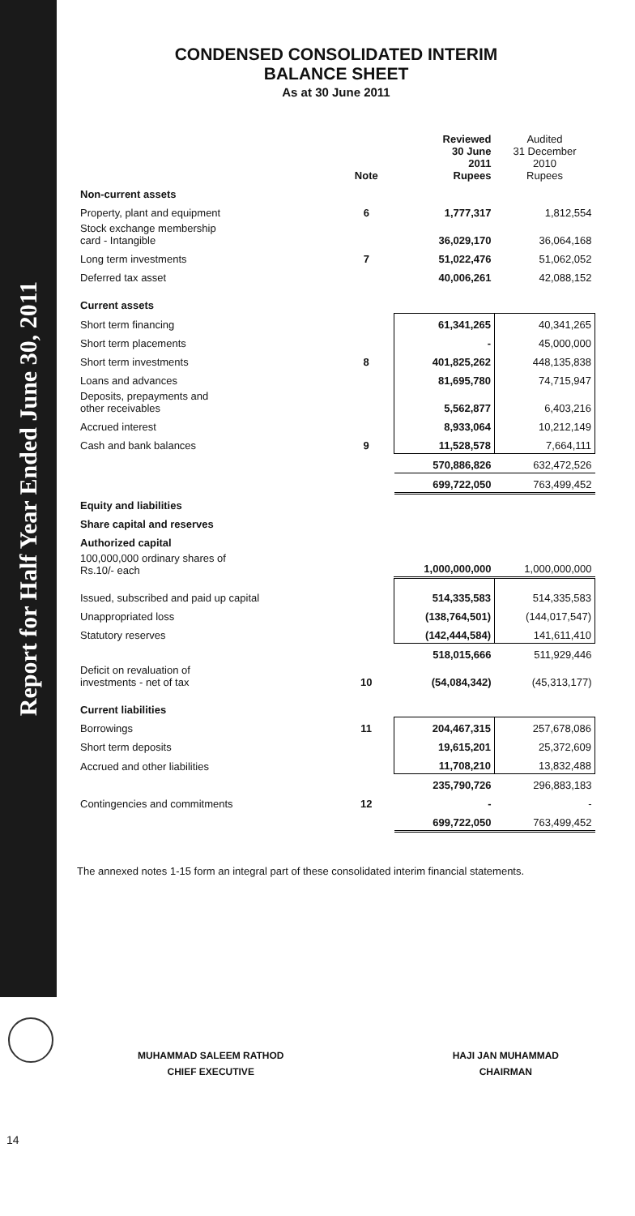Report for Half Year Ended June 30, 2011
CONDENSED CONSOLIDATED INTERIM
BALANCE SHEET
As at 30 June 2011
| | Note | Reviewed 30 June 2011 Rupees | Audited 31 December 2010 Rupees |
| --- | --- | --- | --- |
| Non-current assets | | | |
| Property, plant and equipment | 6 | 1,777,317 | 1,812,554 |
| Stock exchange membership card - Intangible | | 36,029,170 | 36,064,168 |
| Long term investments | 7 | 51,022,476 | 51,062,052 |
| Deferred tax asset | | 40,006,261 | 42,088,152 |
| Current assets | | | |
| Short term financing | | 61,341,265 | 40,341,265 |
| Short term placements | | - | 45,000,000 |
| Short term investments | 8 | 401,825,262 | 448,135,838 |
| Loans and advances | | 81,695,780 | 74,715,947 |
| Deposits, prepayments and other receivables | | 5,562,877 | 6,403,216 |
| Accrued interest | | 8,933,064 | 10,212,149 |
| Cash and bank balances | 9 | 11,528,578 | 7,664,111 |
| | | 570,886,826 | 632,472,526 |
| | | 699,722,050 | 763,499,452 |
| Equity and liabilities | | | |
| Share capital and reserves | | | |
| Authorized capital | | | |
| 100,000,000 ordinary shares of Rs.10/- each | | 1,000,000,000 | 1,000,000,000 |
| Issued, subscribed and paid up capital | | 514,335,583 | 514,335,583 |
| Unappropriated loss | | (138,764,501) | (144,017,547) |
| Statutory reserves | | (142,444,584) | 141,611,410 |
| | | 518,015,666 | 511,929,446 |
| Deficit on revaluation of investments - net of tax | 10 | (54,084,342) | (45,313,177) |
| Current liabilities | | | |
| Borrowings | 11 | 204,467,315 | 257,678,086 |
| Short term deposits | | 19,615,201 | 25,372,609 |
| Accrued and other liabilities | | 11,708,210 | 13,832,488 |
| | | 235,790,726 | 296,883,183 |
| Contingencies and commitments | 12 | - | - |
| | | 699,722,050 | 763,499,452 |
The annexed notes 1-15 form an integral part of these consolidated interim financial statements.
MUHAMMAD SALEEM RATHOD
CHIEF EXECUTIVE
HAJI JAN MUHAMMAD
CHAIRMAN
14